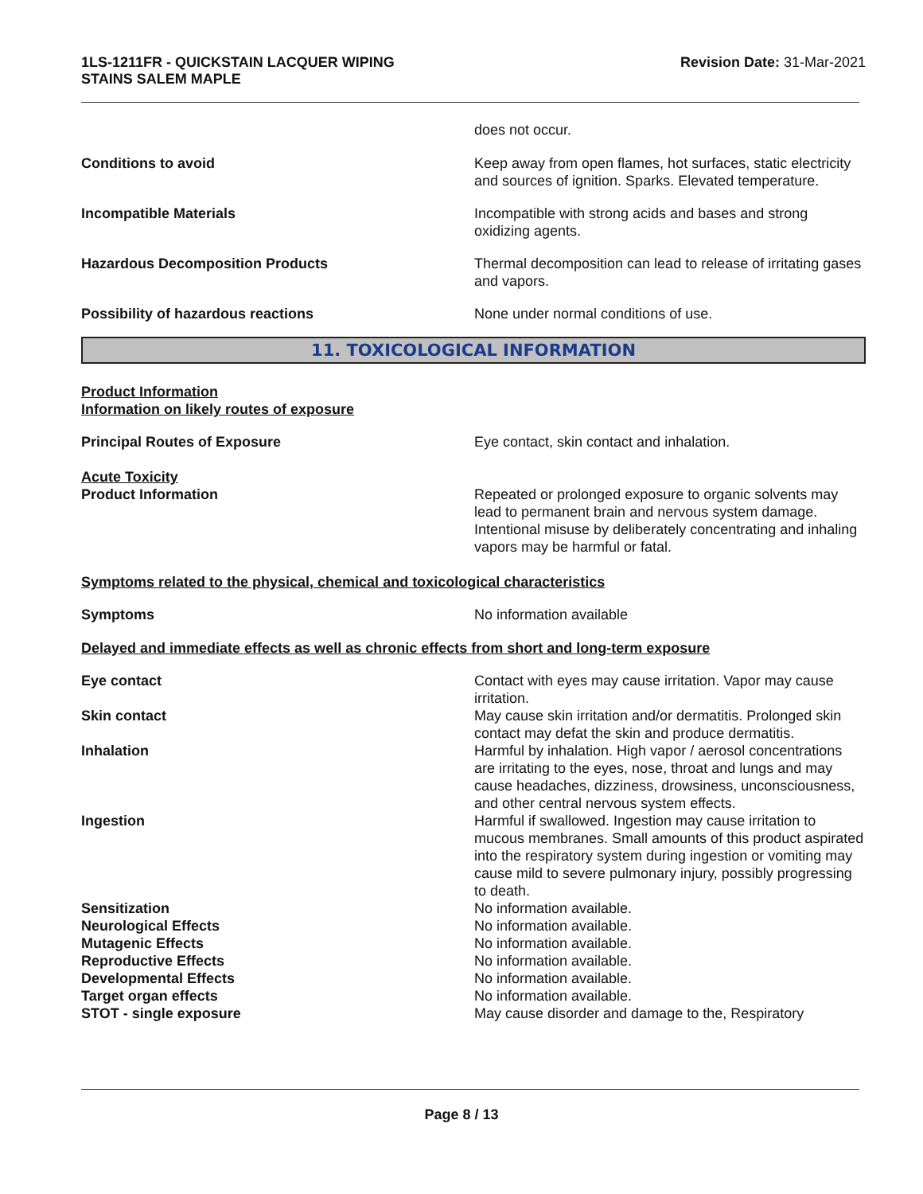1LS-1211FR - QUICKSTAIN LACQUER WIPING
STAINS SALEM MAPLE
Revision Date: 31-Mar-2021
does not occur.
Conditions to avoid Keep away from open flames, hot surfaces, static electricity and sources of ignition. Sparks. Elevated temperature.
Incompatible Materials Incompatible with strong acids and bases and strong oxidizing agents.
Hazardous Decomposition Products Thermal decomposition can lead to release of irritating gases and vapors.
Possibility of hazardous reactions None under normal conditions of use.
11. TOXICOLOGICAL INFORMATION
Product Information
Information on likely routes of exposure
Principal Routes of Exposure Eye contact, skin contact and inhalation.
Acute Toxicity
Product Information Repeated or prolonged exposure to organic solvents may lead to permanent brain and nervous system damage. Intentional misuse by deliberately concentrating and inhaling vapors may be harmful or fatal.
Symptoms related to the physical, chemical and toxicological characteristics
Symptoms No information available
Delayed and immediate effects as well as chronic effects from short and long-term exposure
Eye contact Contact with eyes may cause irritation. Vapor may cause irritation.
Skin contact May cause skin irritation and/or dermatitis. Prolonged skin contact may defat the skin and produce dermatitis.
Inhalation Harmful by inhalation. High vapor / aerosol concentrations are irritating to the eyes, nose, throat and lungs and may cause headaches, dizziness, drowsiness, unconsciousness, and other central nervous system effects.
Ingestion Harmful if swallowed. Ingestion may cause irritation to mucous membranes. Small amounts of this product aspirated into the respiratory system during ingestion or vomiting may cause mild to severe pulmonary injury, possibly progressing to death.
Sensitization No information available.
Neurological Effects No information available.
Mutagenic Effects No information available.
Reproductive Effects No information available.
Developmental Effects No information available.
Target organ effects No information available.
STOT - single exposure May cause disorder and damage to the, Respiratory
Page 8 / 13